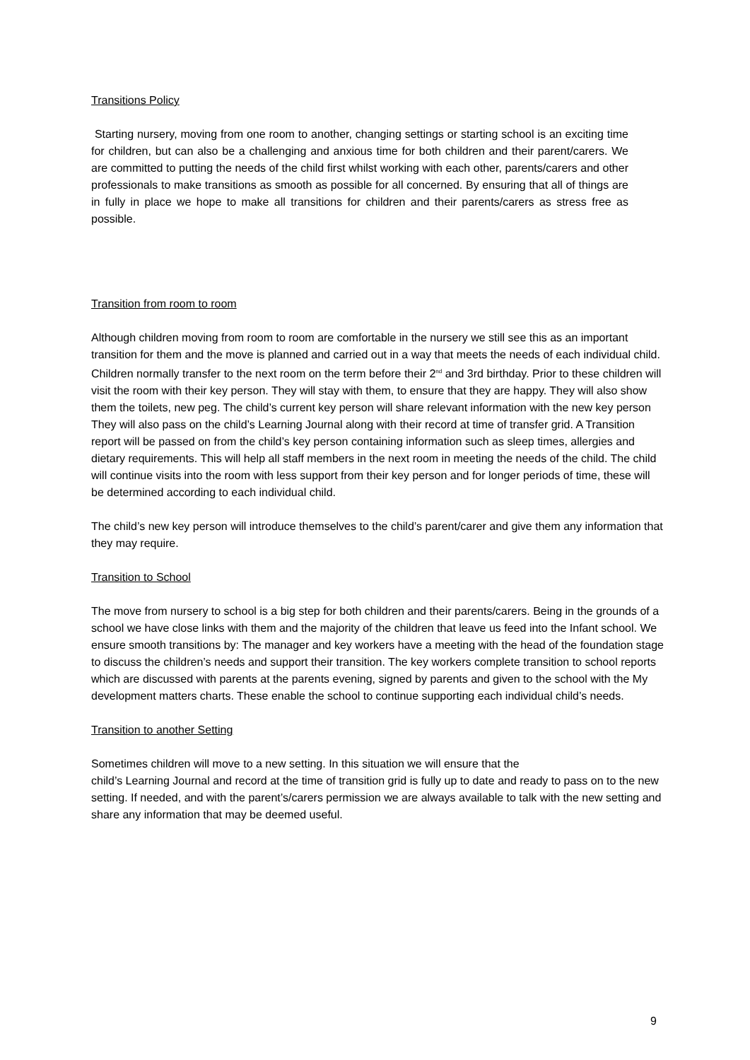Transitions Policy
Starting nursery, moving from one room to another, changing settings or starting school is an exciting time for children, but can also be a challenging and anxious time for both children and their parent/carers. We are committed to putting the needs of the child first whilst working with each other, parents/carers and other professionals to make transitions as smooth as possible for all concerned. By ensuring that all of things are in fully in place we hope to make all transitions for children and their parents/carers as stress free as possible.
Transition from room to room
Although children moving from room to room are comfortable in the nursery we still see this as an important transition for them and the move is planned and carried out in a way that meets the needs of each individual child. Children normally transfer to the next room on the term before their 2<sup>nd</sup> and 3rd birthday. Prior to these children will visit the room with their key person. They will stay with them, to ensure that they are happy. They will also show them the toilets, new peg. The child’s current key person will share relevant information with the new key person They will also pass on the child’s Learning Journal along with their record at time of transfer grid. A Transition report will be passed on from the child’s key person containing information such as sleep times, allergies and dietary requirements. This will help all staff members in the next room in meeting the needs of the child. The child will continue visits into the room with less support from their key person and for longer periods of time, these will be determined according to each individual child.
The child’s new key person will introduce themselves to the child’s parent/carer and give them any information that they may require.
Transition to School
The move from nursery to school is a big step for both children and their parents/carers. Being in the grounds of a school we have close links with them and the majority of the children that leave us feed into the Infant school. We ensure smooth transitions by: The manager and key workers have a meeting with the head of the foundation stage to discuss the children’s needs and support their transition. The key workers complete transition to school reports which are discussed with parents at the parents evening, signed by parents and given to the school with the My development matters charts. These enable the school to continue supporting each individual child’s needs.
Transition to another Setting
Sometimes children will move to a new setting. In this situation we will ensure that the
child’s Learning Journal and record at the time of transition grid is fully up to date and ready to pass on to the new setting. If needed, and with the parent’s/carers permission we are always available to talk with the new setting and share any information that may be deemed useful.
9